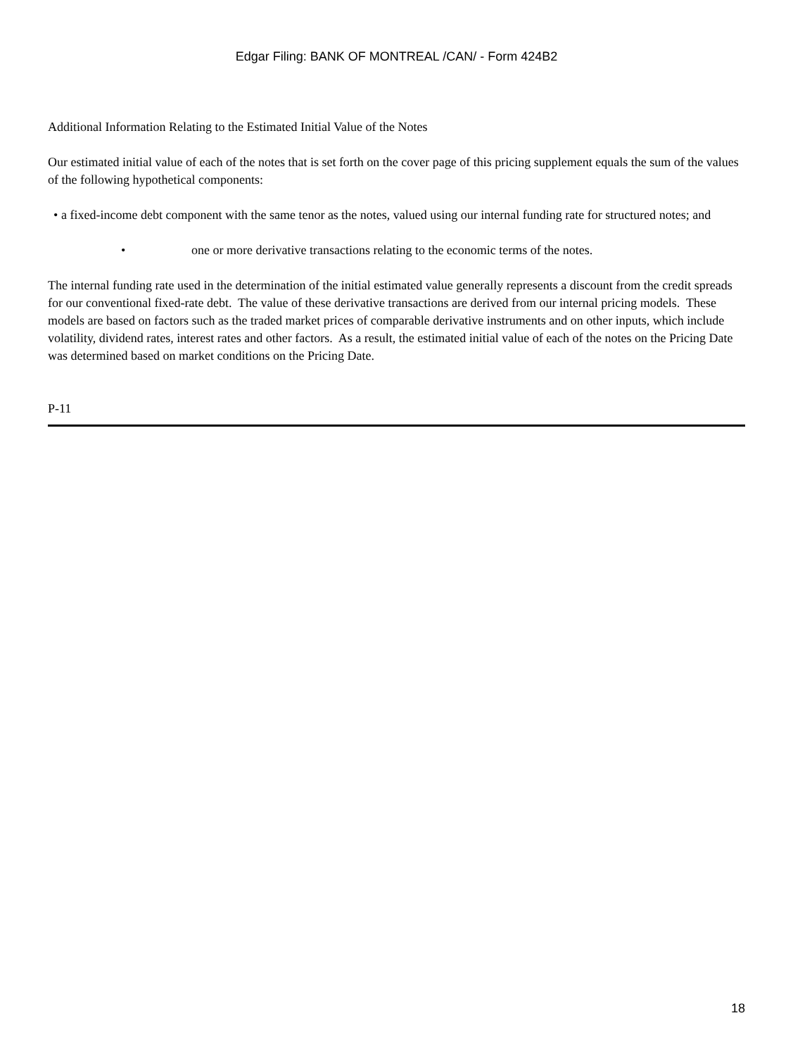Edgar Filing: BANK OF MONTREAL /CAN/ - Form 424B2
Additional Information Relating to the Estimated Initial Value of the Notes
Our estimated initial value of each of the notes that is set forth on the cover page of this pricing supplement equals the sum of the values of the following hypothetical components:
• a fixed-income debt component with the same tenor as the notes, valued using our internal funding rate for structured notes; and
• one or more derivative transactions relating to the economic terms of the notes.
The internal funding rate used in the determination of the initial estimated value generally represents a discount from the credit spreads for our conventional fixed-rate debt. The value of these derivative transactions are derived from our internal pricing models. These models are based on factors such as the traded market prices of comparable derivative instruments and on other inputs, which include volatility, dividend rates, interest rates and other factors. As a result, the estimated initial value of each of the notes on the Pricing Date was determined based on market conditions on the Pricing Date.
P-11
18